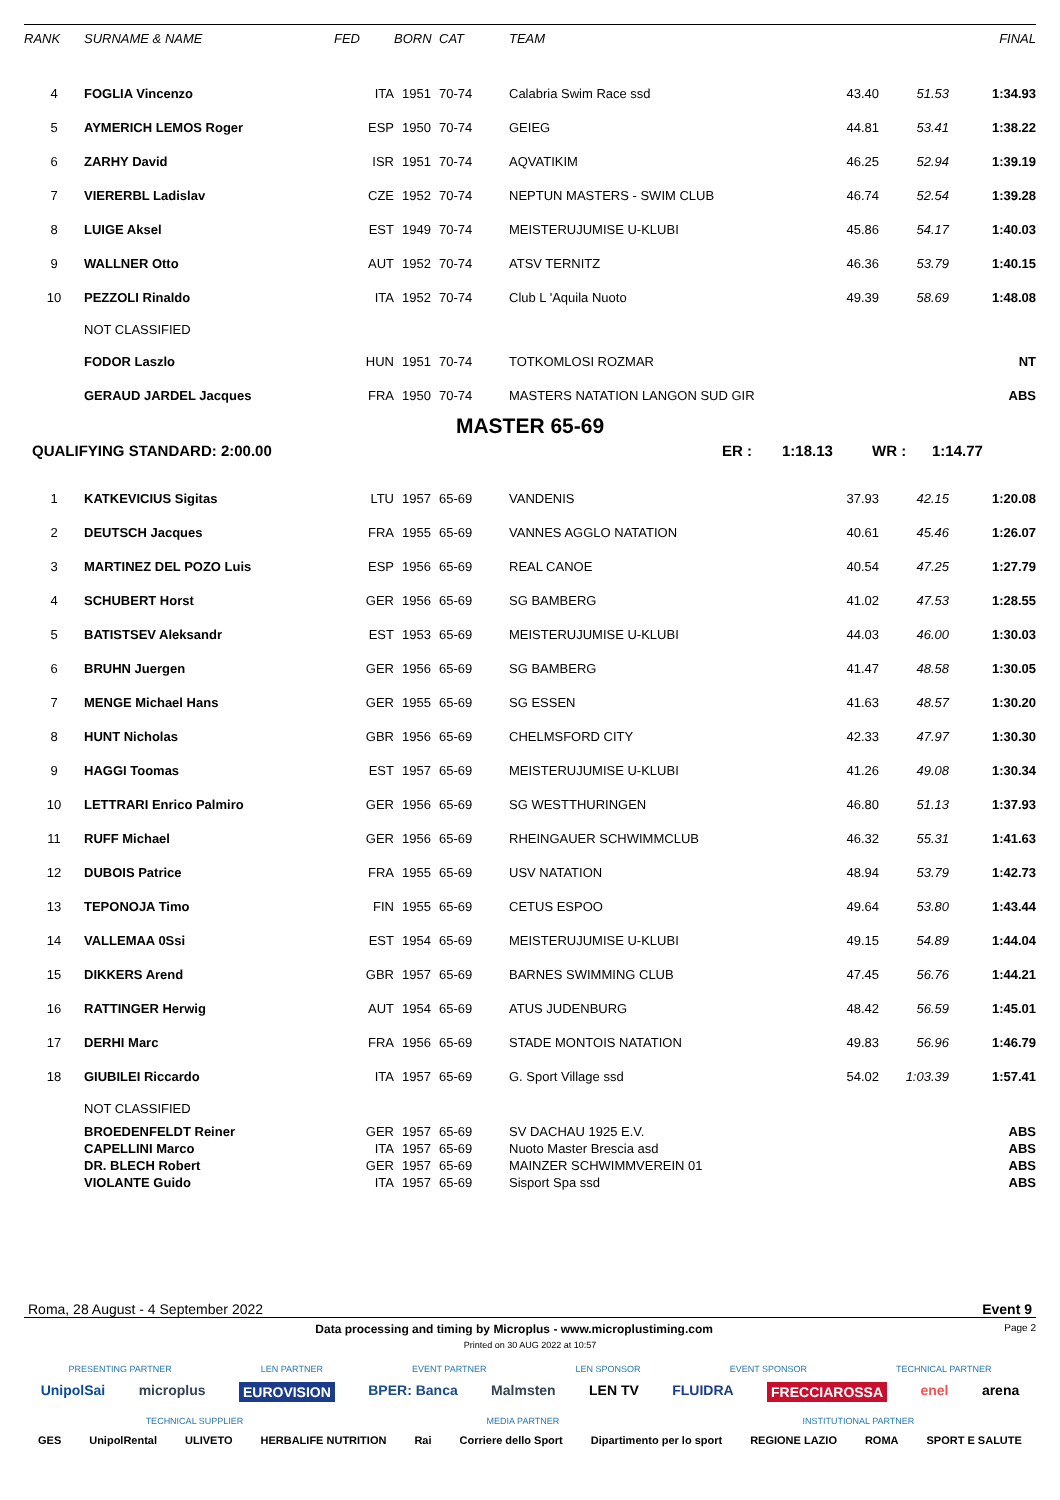| RANK | SURNAME & NAME | FED | BORN | CAT | TEAM | | | FINAL |
| --- | --- | --- | --- | --- | --- | --- | --- | --- |
| 4 | FOGLIA Vincenzo | ITA | 1951 | 70-74 | Calabria Swim Race ssd | 43.40 | 51.53 | 1:34.93 |
| 5 | AYMERICH LEMOS Roger | ESP | 1950 | 70-74 | GEIEG | 44.81 | 53.41 | 1:38.22 |
| 6 | ZARHY David | ISR | 1951 | 70-74 | AQVATIKIM | 46.25 | 52.94 | 1:39.19 |
| 7 | VIERERBL Ladislav | CZE | 1952 | 70-74 | NEPTUN MASTERS - SWIM CLUB | 46.74 | 52.54 | 1:39.28 |
| 8 | LUIGE Aksel | EST | 1949 | 70-74 | MEISTERUJUMISE U-KLUBI | 45.86 | 54.17 | 1:40.03 |
| 9 | WALLNER Otto | AUT | 1952 | 70-74 | ATSV TERNITZ | 46.36 | 53.79 | 1:40.15 |
| 10 | PEZZOLI Rinaldo | ITA | 1952 | 70-74 | Club L 'Aquila Nuoto | 49.39 | 58.69 | 1:48.08 |
| | NOT CLASSIFIED | | | | | | | |
| | FODOR Laszlo | HUN | 1951 | 70-74 | TOTKOMLOSI ROZMAR | | | NT |
| | GERAUD JARDEL Jacques | FRA | 1950 | 70-74 | MASTERS NATATION LANGON SUD GIR | | | ABS |
MASTER 65-69
QUALIFYING STANDARD: 2:00.00 ER : 1:18.13 WR : 1:14.77
| 1 | KATKEVICIUS Sigitas | LTU | 1957 | 65-69 | VANDENIS | 37.93 | 42.15 | 1:20.08 |
| 2 | DEUTSCH Jacques | FRA | 1955 | 65-69 | VANNES AGGLO NATATION | 40.61 | 45.46 | 1:26.07 |
| 3 | MARTINEZ DEL POZO Luis | ESP | 1956 | 65-69 | REAL CANOE | 40.54 | 47.25 | 1:27.79 |
| 4 | SCHUBERT Horst | GER | 1956 | 65-69 | SG BAMBERG | 41.02 | 47.53 | 1:28.55 |
| 5 | BATISTSEV Aleksandr | EST | 1953 | 65-69 | MEISTERUJUMISE U-KLUBI | 44.03 | 46.00 | 1:30.03 |
| 6 | BRUHN Juergen | GER | 1956 | 65-69 | SG BAMBERG | 41.47 | 48.58 | 1:30.05 |
| 7 | MENGE Michael Hans | GER | 1955 | 65-69 | SG ESSEN | 41.63 | 48.57 | 1:30.20 |
| 8 | HUNT Nicholas | GBR | 1956 | 65-69 | CHELMSFORD CITY | 42.33 | 47.97 | 1:30.30 |
| 9 | HAGGI Toomas | EST | 1957 | 65-69 | MEISTERUJUMISE U-KLUBI | 41.26 | 49.08 | 1:30.34 |
| 10 | LETTRARI Enrico Palmiro | GER | 1956 | 65-69 | SG WESTTHURINGEN | 46.80 | 51.13 | 1:37.93 |
| 11 | RUFF Michael | GER | 1956 | 65-69 | RHEINGAUER SCHWIMMCLUB | 46.32 | 55.31 | 1:41.63 |
| 12 | DUBOIS Patrice | FRA | 1955 | 65-69 | USV NATATION | 48.94 | 53.79 | 1:42.73 |
| 13 | TEPONOJA Timo | FIN | 1955 | 65-69 | CETUS ESPOO | 49.64 | 53.80 | 1:43.44 |
| 14 | VALLEMAA 0Ssi | EST | 1954 | 65-69 | MEISTERUJUMISE U-KLUBI | 49.15 | 54.89 | 1:44.04 |
| 15 | DIKKERS Arend | GBR | 1957 | 65-69 | BARNES SWIMMING CLUB | 47.45 | 56.76 | 1:44.21 |
| 16 | RATTINGER Herwig | AUT | 1954 | 65-69 | ATUS JUDENBURG | 48.42 | 56.59 | 1:45.01 |
| 17 | DERHI Marc | FRA | 1956 | 65-69 | STADE MONTOIS NATATION | 49.83 | 56.96 | 1:46.79 |
| 18 | GIUBILEI Riccardo | ITA | 1957 | 65-69 | G. Sport Village ssd | 54.02 | 1:03.39 | 1:57.41 |
| | NOT CLASSIFIED | | | | | | | |
| | BROEDENFELDT Reiner | GER | 1957 | 65-69 | SV DACHAU 1925 E.V. | | | ABS |
| | CAPELLINI Marco | ITA | 1957 | 65-69 | Nuoto Master Brescia asd | | | ABS |
| | DR. BLECH Robert | GER | 1957 | 65-69 | MAINZER SCHWIMMVEREIN 01 | | | ABS |
| | VIOLANTE Guido | ITA | 1957 | 65-69 | Sisport Spa ssd | | | ABS |
Roma, 28 August - 4 September 2022 Event 9
Data processing and timing by Microplus - www.microplustiming.com Page 2
Printed on 30 AUG 2022 at 10:57
PRESENTING PARTNER LEN PARTNER EVENT PARTNER LEN SPONSOR EVENT SPONSOR TECHNICAL PARTNER
UnipolSai microplus EUROVISION BPER: Banca Malmsten LEN TV FLUIDRA FRECCIAROSSA enel arena
TECHNICAL SUPPLIER MEDIA PARTNER INSTITUTIONAL PARTNER
GES UnipolRental ULIVETO HERBALIFE NUTRITION Rai Corriere dello Sport Dipartimento per lo sport REGIONE LAZIO ROMA SPORT E SALUTE